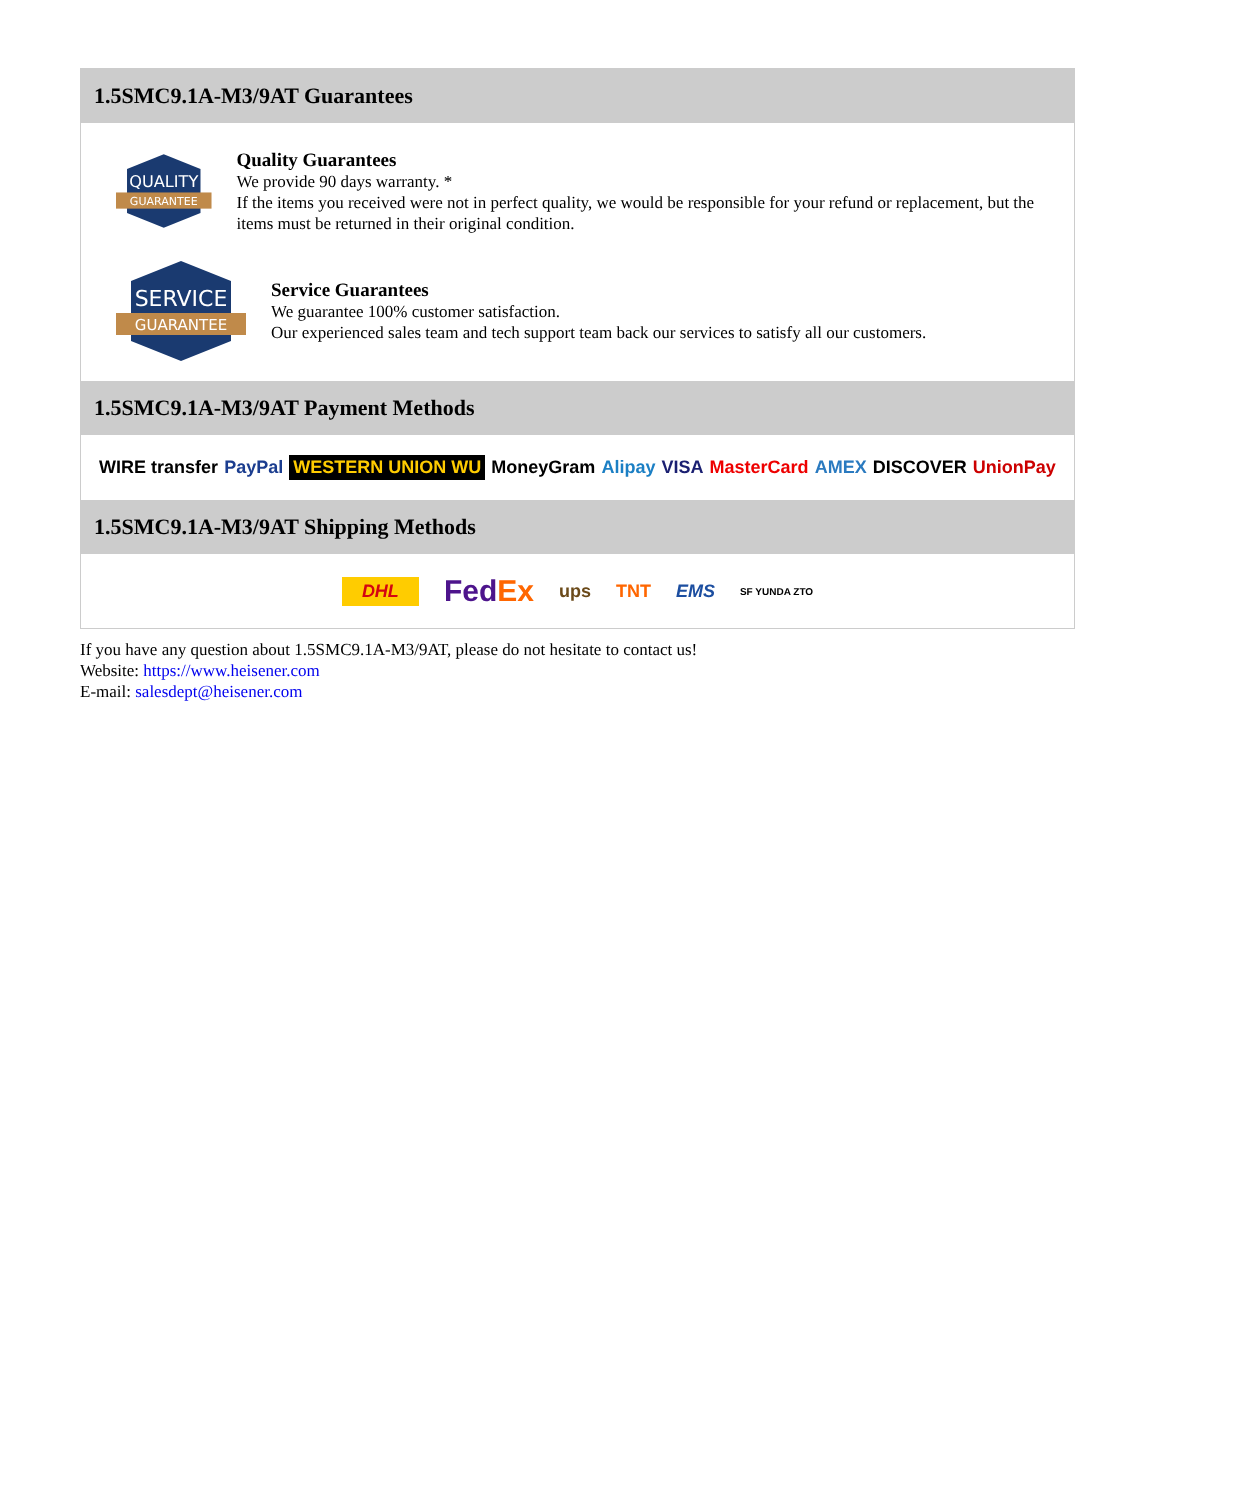1.5SMC9.1A-M3/9AT Guarantees
QUALITY
GUARANTEE
Quality Guarantees
We provide 90 days warranty. *
If the items you received were not in perfect quality, we would be responsible for your refund or replacement, but the items must be returned in their original condition.
SERVICE
GUARANTEE
Service Guarantees
We guarantee 100% customer satisfaction.
Our experienced sales team and tech support team back our services to satisfy all our customers.
1.5SMC9.1A-M3/9AT Payment Methods
WIRE transfer PayPal WESTERN UNION WU MoneyGram Alipay VISA MasterCard AMEX DISCOVER UnionPay
1.5SMC9.1A-M3/9AT Shipping Methods
DHL FedEx ups TNT EMS SF YUNDA ZTO
If you have any question about 1.5SMC9.1A-M3/9AT, please do not hesitate to contact us!
Website: https://www.heisener.com
E-mail: salesdept@heisener.com